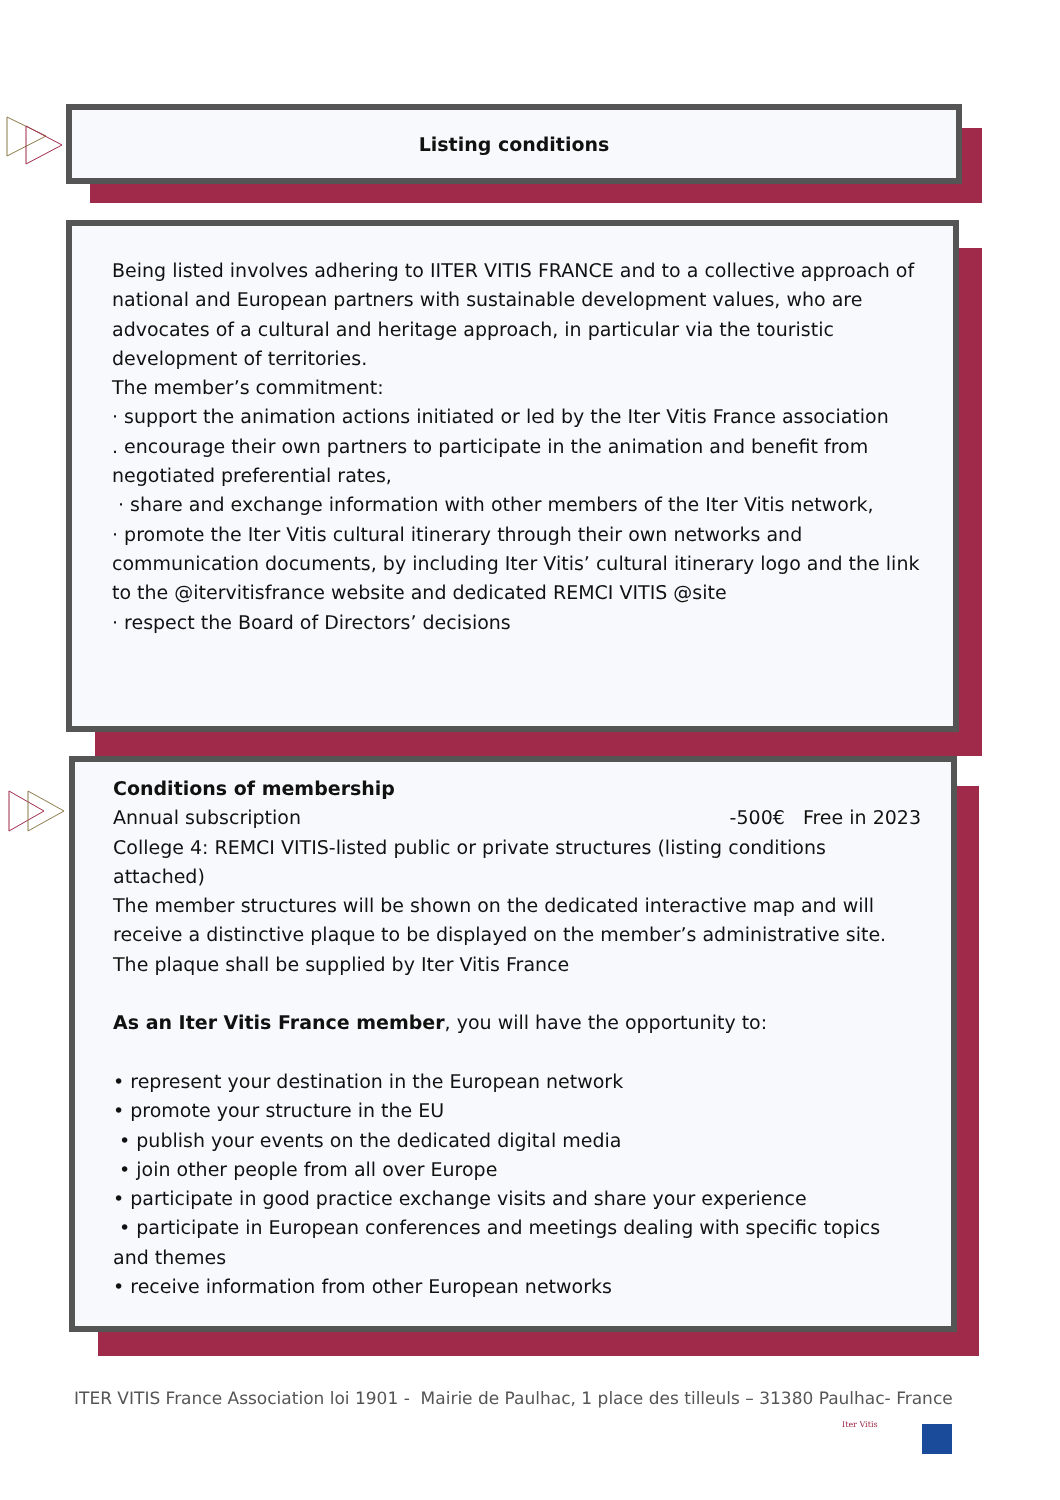Listing conditions
Being listed involves adhering to IITER VITIS FRANCE and to a collective approach of national and European partners with sustainable development values, who are advocates of a cultural and heritage approach, in particular via the touristic development of territories.
The member’s commitment:
· support the animation actions initiated or led by the Iter Vitis France association
. encourage their own partners to participate in the animation and benefit from negotiated preferential rates,
· share and exchange information with other members of the Iter Vitis network,
· promote the Iter Vitis cultural itinerary through their own networks and communication documents, by including Iter Vitis’ cultural itinerary logo and the link to the @itervitisfrance website and dedicated REMCI VITIS @site
· respect the Board of Directors’ decisions
Conditions of membership
Annual subscription -500€ Free in 2023
College 4: REMCI VITIS-listed public or private structures (listing conditions attached)
The member structures will be shown on the dedicated interactive map and will receive a distinctive plaque to be displayed on the member’s administrative site. The plaque shall be supplied by Iter Vitis France
As an Iter Vitis France member, you will have the opportunity to:
• represent your destination in the European network
• promote your structure in the EU
• publish your events on the dedicated digital media
• join other people from all over Europe
• participate in good practice exchange visits and share your experience
• participate in European conferences and meetings dealing with specific topics and themes
• receive information from other European networks
ITER VITIS France Association loi 1901 - Mairie de Paulhac, 1 place des tilleuls – 31380 Paulhac- France
Iter Vitis